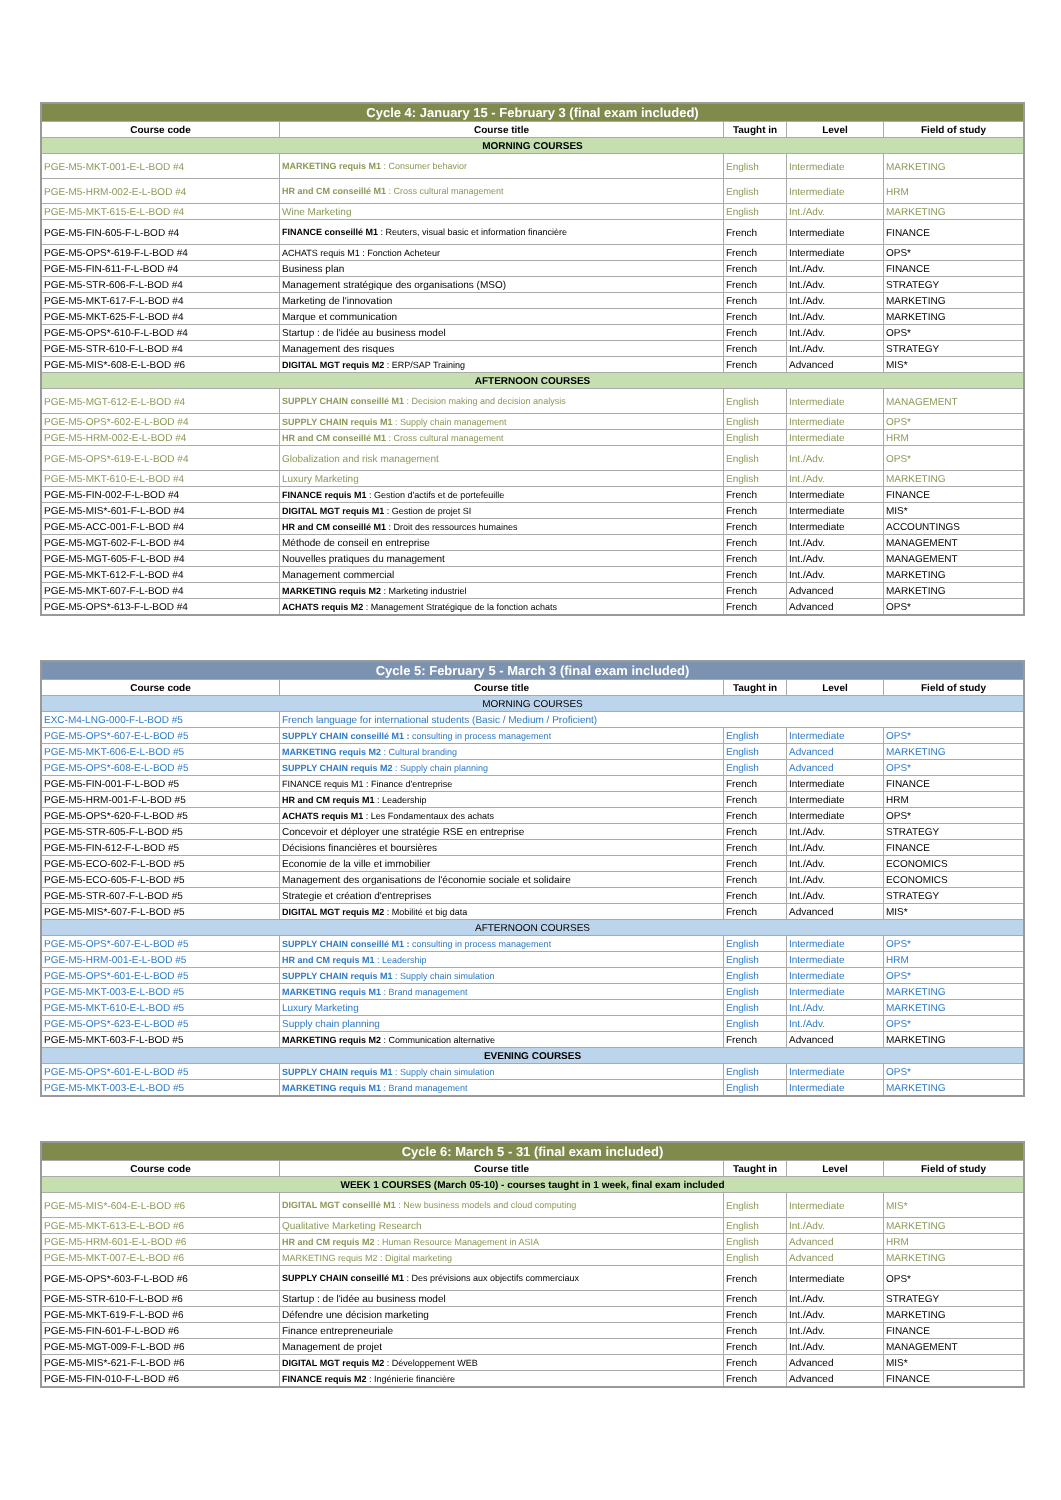| Cycle 4: January 15 - February 3 (final exam included) | | | | |
| --- | --- | --- | --- | --- |
| Course code | Course title | Taught in | Level | Field of study |
| MORNING COURSES | | | | |
| PGE-M5-MKT-001-E-L-BOD #4 | MARKETING requis M1 : Consumer behavior | English | Intermediate | MARKETING |
| PGE-M5-HRM-002-E-L-BOD #4 | HR and CM conseillé M1 : Cross cultural management | English | Intermediate | HRM |
| PGE-M5-MKT-615-E-L-BOD #4 | Wine Marketing | English | Int./Adv. | MARKETING |
| PGE-M5-FIN-605-F-L-BOD #4 | FINANCE conseillé M1 : Reuters, visual basic et information financière | French | Intermediate | FINANCE |
| PGE-M5-OPS*-619-F-L-BOD #4 | ACHATS requis M1 : Fonction Acheteur | French | Intermediate | OPS* |
| PGE-M5-FIN-611-F-L-BOD #4 | Business plan | French | Int./Adv. | FINANCE |
| PGE-M5-STR-606-F-L-BOD #4 | Management stratégique des organisations (MSO) | French | Int./Adv. | STRATEGY |
| PGE-M5-MKT-617-F-L-BOD #4 | Marketing de l'innovation | French | Int./Adv. | MARKETING |
| PGE-M5-MKT-625-F-L-BOD #4 | Marque et communication | French | Int./Adv. | MARKETING |
| PGE-M5-OPS*-610-F-L-BOD #4 | Startup : de l'idée au business model | French | Int./Adv. | OPS* |
| PGE-M5-STR-610-F-L-BOD #4 | Management des risques | French | Int./Adv. | STRATEGY |
| PGE-M5-MIS*-608-E-L-BOD #6 | DIGITAL MGT requis M2 : ERP/SAP Training | French | Advanced | MIS* |
| AFTERNOON COURSES | | | | |
| PGE-M5-MGT-612-E-L-BOD #4 | SUPPLY CHAIN conseillé M1 : Decision making and decision analysis | English | Intermediate | MANAGEMENT |
| PGE-M5-OPS*-602-E-L-BOD #4 | SUPPLY CHAIN requis M1 : Supply chain management | English | Intermediate | OPS* |
| PGE-M5-HRM-002-E-L-BOD #4 | HR and CM conseillé M1 : Cross cultural management | English | Intermediate | HRM |
| PGE-M5-OPS*-619-E-L-BOD #4 | Globalization and risk management | English | Int./Adv. | OPS* |
| PGE-M5-MKT-610-E-L-BOD #4 | Luxury Marketing | English | Int./Adv. | MARKETING |
| PGE-M5-FIN-002-F-L-BOD #4 | FINANCE requis M1 : Gestion d'actifs et de portefeuille | French | Intermediate | FINANCE |
| PGE-M5-MIS*-601-F-L-BOD #4 | DIGITAL MGT requis M1 : Gestion de projet SI | French | Intermediate | MIS* |
| PGE-M5-ACC-001-F-L-BOD #4 | HR and CM conseillé M1 : Droit des ressources humaines | French | Intermediate | ACCOUNTINGS |
| PGE-M5-MGT-602-F-L-BOD #4 | Méthode de conseil en entreprise | French | Int./Adv. | MANAGEMENT |
| PGE-M5-MGT-605-F-L-BOD #4 | Nouvelles pratiques du management | French | Int./Adv. | MANAGEMENT |
| PGE-M5-MKT-612-F-L-BOD #4 | Management commercial | French | Int./Adv. | MARKETING |
| PGE-M5-MKT-607-F-L-BOD #4 | MARKETING requis M2 : Marketing industriel | French | Advanced | MARKETING |
| PGE-M5-OPS*-613-F-L-BOD #4 | ACHATS requis M2 : Management Stratégique de la fonction achats | French | Advanced | OPS* |
| Cycle 5: February 5 - March 3 (final exam included) | | | | |
| --- | --- | --- | --- | --- |
| Course code | Course title | Taught in | Level | Field of study |
| MORNING COURSES | | | | |
| EXC-M4-LNG-000-F-L-BOD #5 | French language for international students (Basic / Medium / Proficient) | | | |
| PGE-M5-OPS*-607-E-L-BOD #5 | SUPPLY CHAIN conseillé M1 : consulting in process management | English | Intermediate | OPS* |
| PGE-M5-MKT-606-E-L-BOD #5 | MARKETING requis M2 : Cultural branding | English | Advanced | MARKETING |
| PGE-M5-OPS*-608-E-L-BOD #5 | SUPPLY CHAIN requis M2 : Supply chain planning | English | Advanced | OPS* |
| PGE-M5-FIN-001-F-L-BOD #5 | FINANCE requis M1 : Finance d'entreprise | French | Intermediate | FINANCE |
| PGE-M5-HRM-001-F-L-BOD #5 | HR and CM requis M1 : Leadership | French | Intermediate | HRM |
| PGE-M5-OPS*-620-F-L-BOD #5 | ACHATS requis M1 : Les Fondamentaux des achats | French | Intermediate | OPS* |
| PGE-M5-STR-605-F-L-BOD #5 | Concevoir et déployer une stratégie RSE en entreprise | French | Int./Adv. | STRATEGY |
| PGE-M5-FIN-612-F-L-BOD #5 | Décisions financières et boursières | French | Int./Adv. | FINANCE |
| PGE-M5-ECO-602-F-L-BOD #5 | Economie de la ville et immobilier | French | Int./Adv. | ECONOMICS |
| PGE-M5-ECO-605-F-L-BOD #5 | Management des organisations de l'économie sociale et solidaire | French | Int./Adv. | ECONOMICS |
| PGE-M5-STR-607-F-L-BOD #5 | Strategie et création d'entreprises | French | Int./Adv. | STRATEGY |
| PGE-M5-MIS*-607-F-L-BOD #5 | DIGITAL MGT requis M2 : Mobilité et big data | French | Advanced | MIS* |
| AFTERNOON COURSES | | | | |
| PGE-M5-OPS*-607-E-L-BOD #5 | SUPPLY CHAIN conseillé M1 : consulting in process management | English | Intermediate | OPS* |
| PGE-M5-HRM-001-E-L-BOD #5 | HR and CM requis M1 : Leadership | English | Intermediate | HRM |
| PGE-M5-OPS*-601-E-L-BOD #5 | SUPPLY CHAIN requis M1 : Supply chain simulation | English | Intermediate | OPS* |
| PGE-M5-MKT-003-E-L-BOD #5 | MARKETING requis M1 : Brand management | English | Intermediate | MARKETING |
| PGE-M5-MKT-610-E-L-BOD #5 | Luxury Marketing | English | Int./Adv. | MARKETING |
| PGE-M5-OPS*-623-E-L-BOD #5 | Supply chain planning | English | Int./Adv. | OPS* |
| PGE-M5-MKT-603-F-L-BOD #5 | MARKETING requis M2 : Communication alternative | French | Advanced | MARKETING |
| EVENING COURSES | | | | |
| PGE-M5-OPS*-601-E-L-BOD #5 | SUPPLY CHAIN requis M1 : Supply chain simulation | English | Intermediate | OPS* |
| PGE-M5-MKT-003-E-L-BOD #5 | MARKETING requis M1 : Brand management | English | Intermediate | MARKETING |
| Cycle 6: March 5 - 31 (final exam included) | | | | |
| --- | --- | --- | --- | --- |
| Course code | Course title | Taught in | Level | Field of study |
| WEEK 1 COURSES (March 05-10) - courses taught in 1 week, final exam included | | | | |
| PGE-M5-MIS*-604-E-L-BOD #6 | DIGITAL MGT conseillé M1 : New business models and cloud computing | English | Intermediate | MIS* |
| PGE-M5-MKT-613-E-L-BOD #6 | Qualitative Marketing Research | English | Int./Adv. | MARKETING |
| PGE-M5-HRM-601-E-L-BOD #6 | HR and CM requis M2 : Human Resource Management in ASIA | English | Advanced | HRM |
| PGE-M5-MKT-007-E-L-BOD #6 | MARKETING requis M2 : Digital marketing | English | Advanced | MARKETING |
| PGE-M5-OPS*-603-F-L-BOD #6 | SUPPLY CHAIN conseillé M1 : Des prévisions aux objectifs commerciaux | French | Intermediate | OPS* |
| PGE-M5-STR-610-F-L-BOD #6 | Startup : de l'idée au business model | French | Int./Adv. | STRATEGY |
| PGE-M5-MKT-619-F-L-BOD #6 | Défendre une décision marketing | French | Int./Adv. | MARKETING |
| PGE-M5-FIN-601-F-L-BOD #6 | Finance entrepreneuriale | French | Int./Adv. | FINANCE |
| PGE-M5-MGT-009-F-L-BOD #6 | Management de projet | French | Int./Adv. | MANAGEMENT |
| PGE-M5-MIS*-621-F-L-BOD #6 | DIGITAL MGT requis M2 : Développement WEB | French | Advanced | MIS* |
| PGE-M5-FIN-010-F-L-BOD #6 | FINANCE requis M2 : Ingénierie financière | French | Advanced | FINANCE |